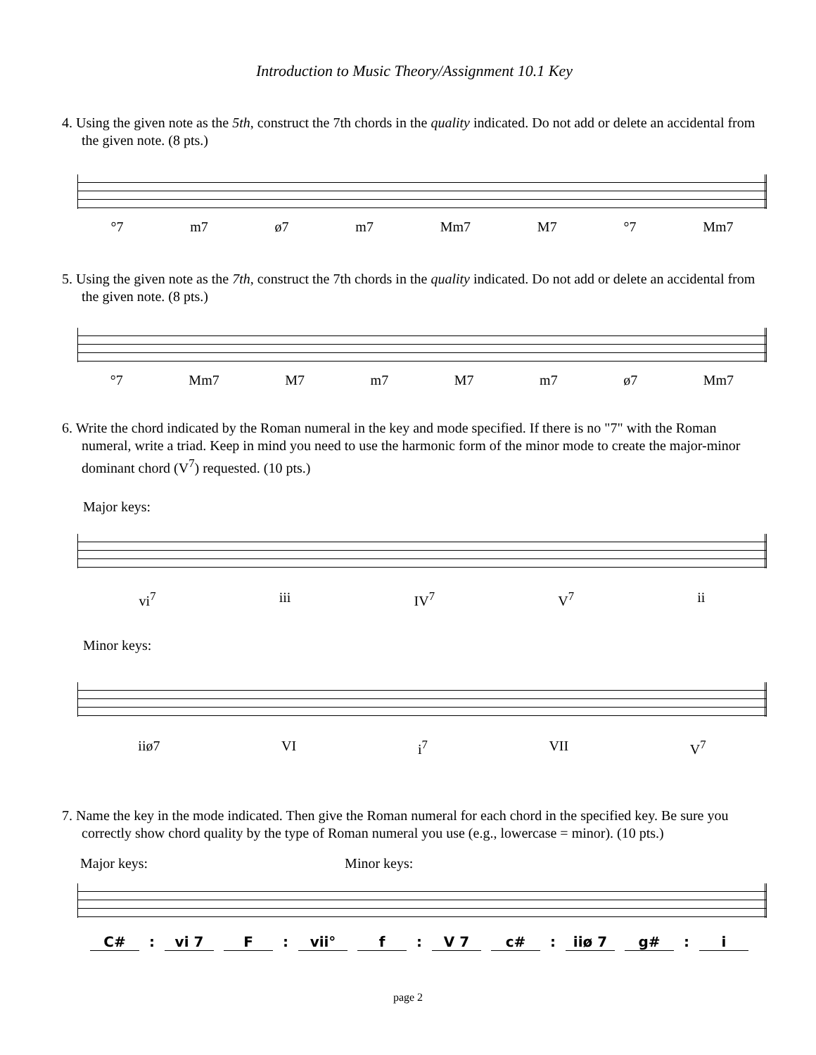Introduction to Music Theory/Assignment 10.1 Key
4. Using the given note as the 5th, construct the 7th chords in the quality indicated. Do not add or delete an accidental from the given note. (8 pts.)
°7 m7 ø7 m7 Mm7 M7 °7 Mm7
5. Using the given note as the 7th, construct the 7th chords in the quality indicated. Do not add or delete an accidental from the given note. (8 pts.)
°7 Mm7 M7 m7 M7 m7 ø7 Mm7
6. Write the chord indicated by the Roman numeral in the key and mode specified. If there is no "7" with the Roman numeral, write a triad. Keep in mind you need to use the harmonic form of the minor mode to create the major-minor dominant chord (V<sup>7</sup>) requested. (10 pts.)
Major keys:
vi<sup>7</sup> iii IV<sup>7</sup> V<sup>7</sup> ii
Minor keys:
iiø7 VI i<sup>7</sup> VII V<sup>7</sup>
7. Name the key in the mode indicated. Then give the Roman numeral for each chord in the specified key. Be sure you correctly show chord quality by the type of Roman numeral you use (e.g., lowercase = minor). (10 pts.)
Major keys: Minor keys:
C#: vi 7 F: vii° f: V 7 c#: iiø 7 g#: i
page 2